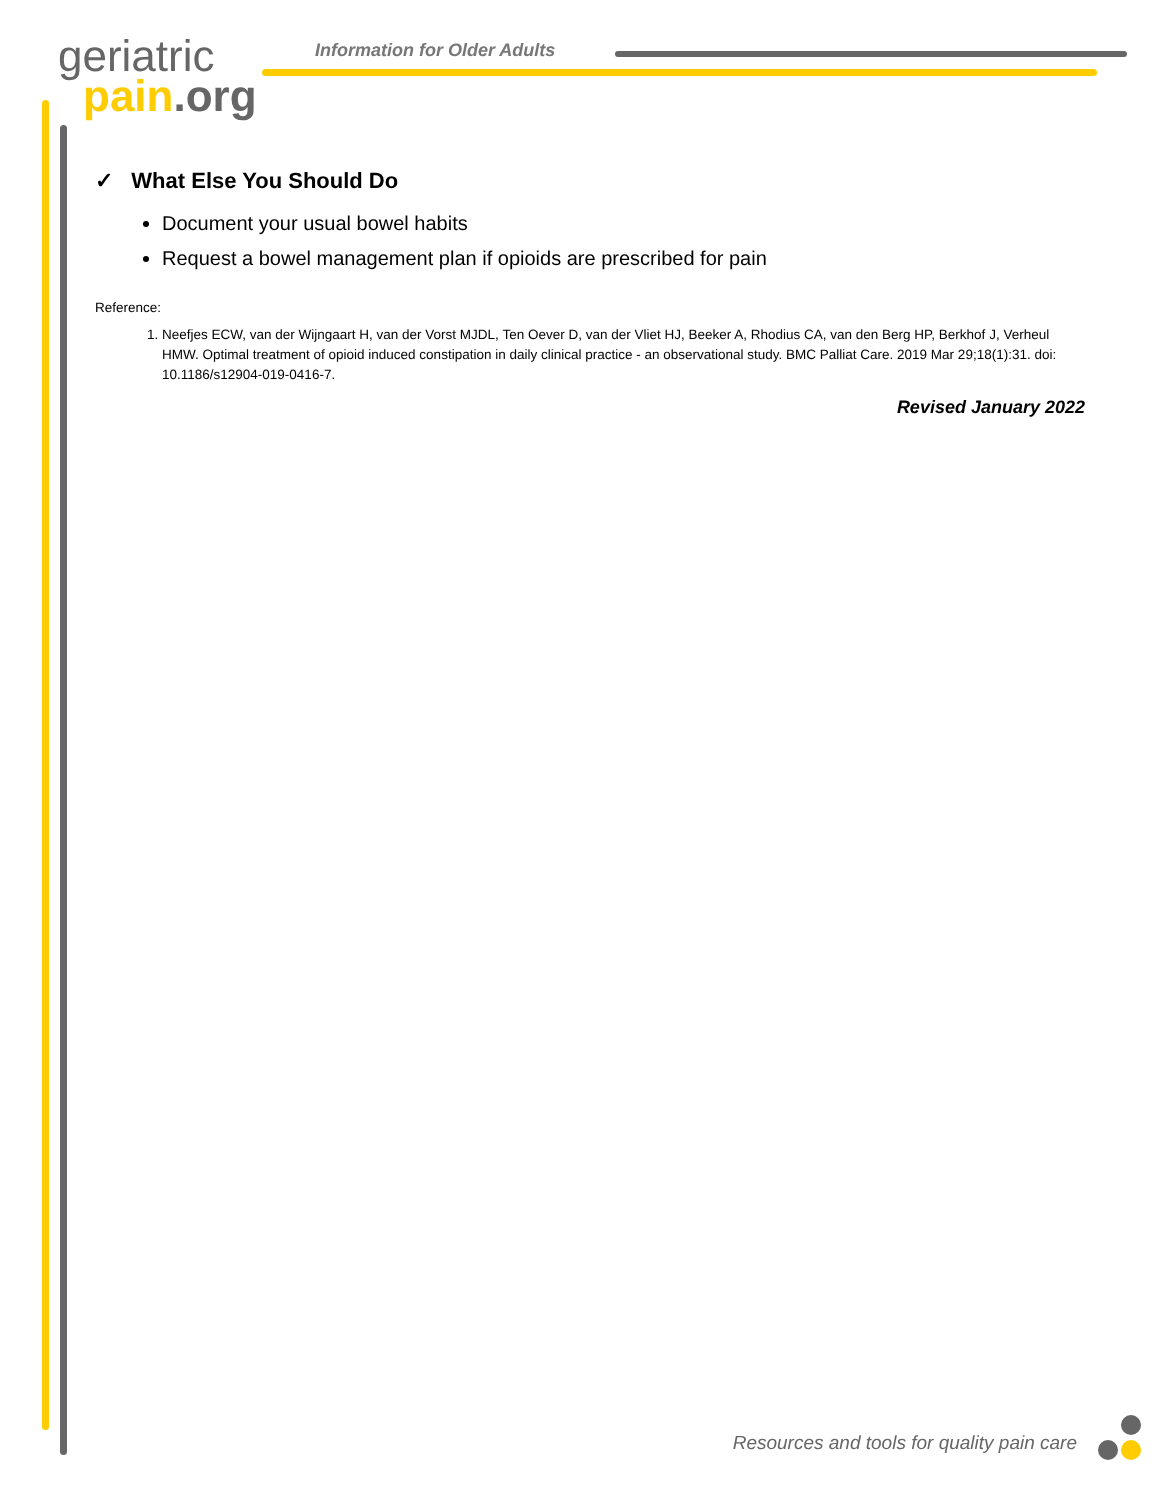geriatric
pain.org
Information for Older Adults
✓ What Else You Should Do
Document your usual bowel habits
Request a bowel management plan if opioids are prescribed for pain
Reference:
1. Neefjes ECW, van der Wijngaart H, van der Vorst MJDL, Ten Oever D, van der Vliet HJ, Beeker A, Rhodius CA, van den Berg HP, Berkhof J, Verheul HMW. Optimal treatment of opioid induced constipation in daily clinical practice - an observational study. BMC Palliat Care. 2019 Mar 29;18(1):31. doi: 10.1186/s12904-019-0416-7.
Revised January 2022
Resources and tools for quality pain care